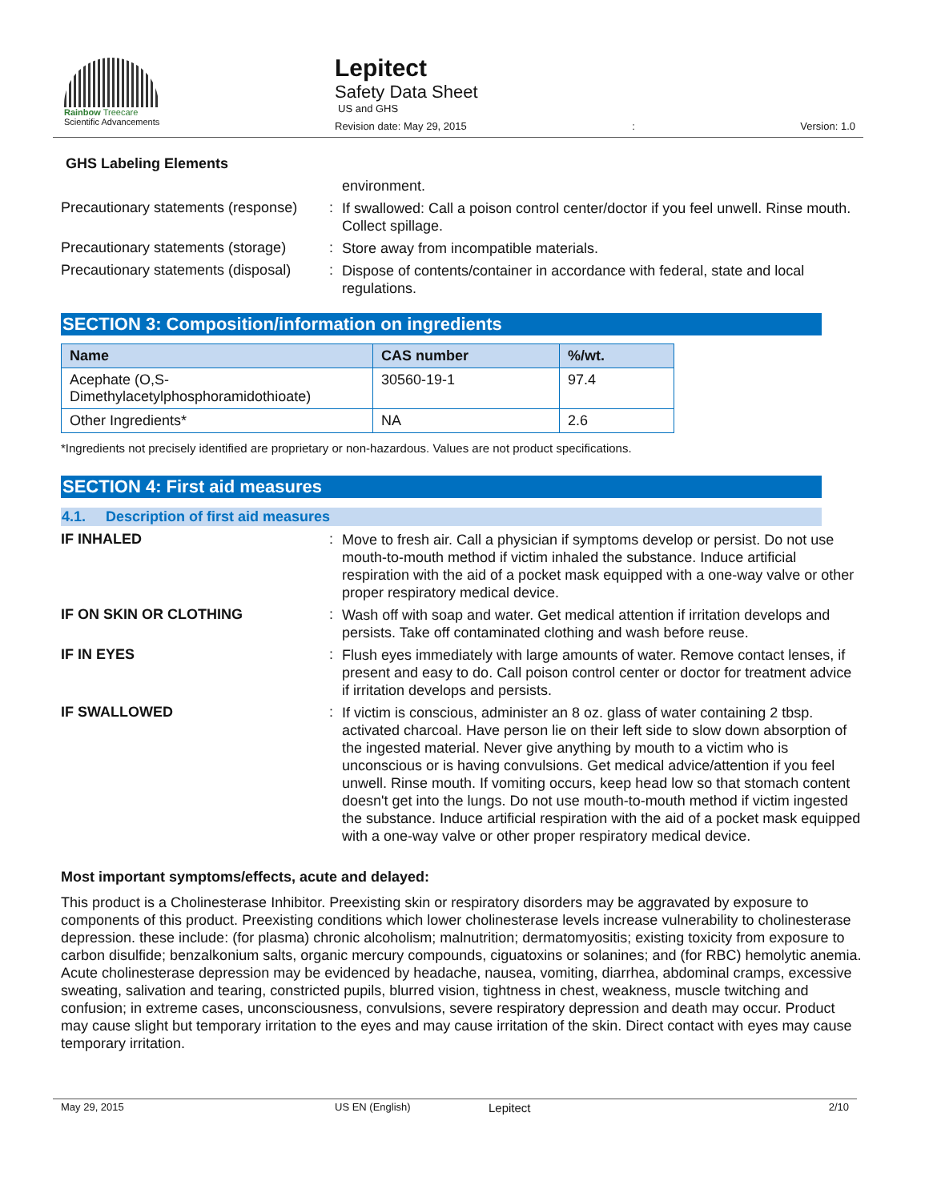Rainbow Treecare
Scientific Advancements
Lepitect
Safety Data Sheet
US and GHS
Revision date: May 29, 2015: Version: 1.0
GHS Labeling Elements
environment.
Precautionary statements (response)
:
If swallowed: Call a poison control center/doctor if you feel unwell. Rinse mouth. Collect spillage.
Precautionary statements (storage)
:
Store away from incompatible materials.
Precautionary statements (disposal)
:
Dispose of contents/container in accordance with federal, state and local regulations.
SECTION 3: Composition/information on ingredients
| Name | CAS number | %/wt. |
| --- | --- | --- |
| Acephate (O,S-Dimethylacetylphosphoramidothioate) | 30560-19-1 | 97.4 |
| Other Ingredients* | NA | 2.6 |
*Ingredients not precisely identified are proprietary or non-hazardous. Values are not product specifications.
SECTION 4: First aid measures
4.1. Description of first aid measures
IF INHALED :
Move to fresh air. Call a physician if symptoms develop or persist. Do not use mouth-to-mouth method if victim inhaled the substance. Induce artificial respiration with the aid of a pocket mask equipped with a one-way valve or other proper respiratory medical device.
IF ON SKIN OR CLOTHING :
Wash off with soap and water. Get medical attention if irritation develops and persists. Take off contaminated clothing and wash before reuse.
IF IN EYES :
Flush eyes immediately with large amounts of water. Remove contact lenses, if present and easy to do. Call poison control center or doctor for treatment advice if irritation develops and persists.
IF SWALLOWED :
If victim is conscious, administer an 8 oz. glass of water containing 2 tbsp. activated charcoal. Have person lie on their left side to slow down absorption of the ingested material. Never give anything by mouth to a victim who is unconscious or is having convulsions. Get medical advice/attention if you feel unwell. Rinse mouth. If vomiting occurs, keep head low so that stomach content doesn't get into the lungs. Do not use mouth-to-mouth method if victim ingested the substance. Induce artificial respiration with the aid of a pocket mask equipped with a one-way valve or other proper respiratory medical device.
Most important symptoms/effects, acute and delayed:
This product is a Cholinesterase Inhibitor. Preexisting skin or respiratory disorders may be aggravated by exposure to components of this product. Preexisting conditions which lower cholinesterase levels increase vulnerability to cholinesterase depression. these include: (for plasma) chronic alcoholism; malnutrition; dermatomyositis; existing toxicity from exposure to carbon disulfide; benzalkonium salts, organic mercury compounds, ciguatoxins or solanines; and (for RBC) hemolytic anemia. Acute cholinesterase depression may be evidenced by headache, nausea, vomiting, diarrhea, abdominal cramps, excessive sweating, salivation and tearing, constricted pupils, blurred vision, tightness in chest, weakness, muscle twitching and confusion; in extreme cases, unconsciousness, convulsions, severe respiratory depression and death may occur. Product may cause slight but temporary irritation to the eyes and may cause irritation of the skin. Direct contact with eyes may cause temporary irritation.
May 29, 2015 US EN (English) Lepitect 2/10